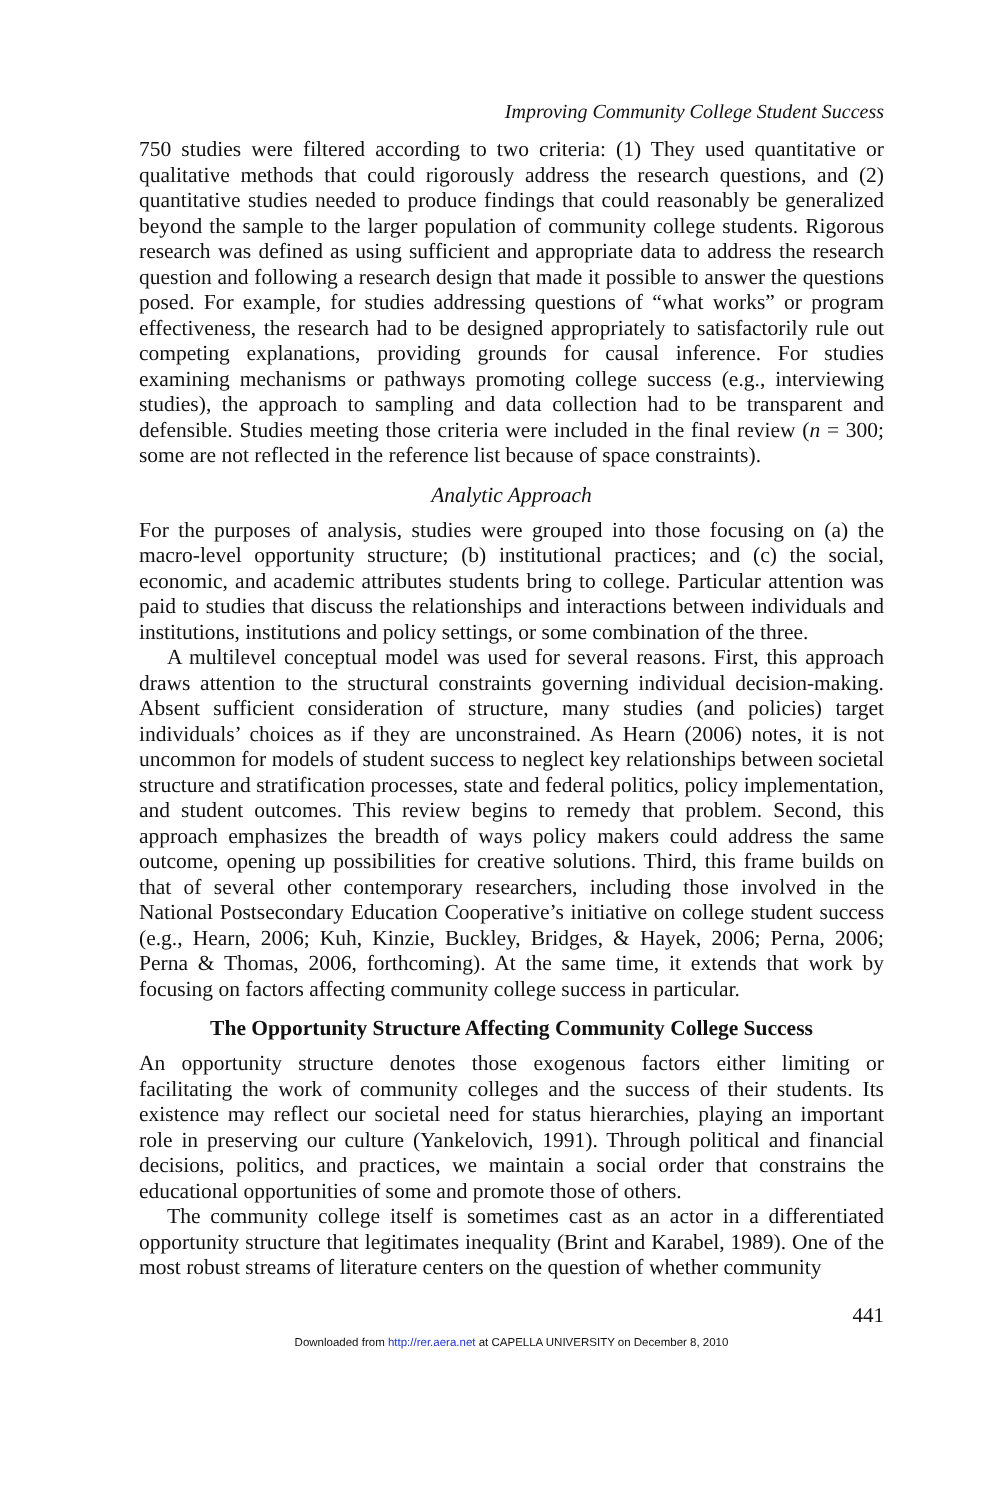Improving Community College Student Success
750 studies were filtered according to two criteria: (1) They used quantitative or qualitative methods that could rigorously address the research questions, and (2) quantitative studies needed to produce findings that could reasonably be generalized beyond the sample to the larger population of community college students. Rigorous research was defined as using sufficient and appropriate data to address the research question and following a research design that made it possible to answer the questions posed. For example, for studies addressing questions of “what works” or program effectiveness, the research had to be designed appropriately to satisfactorily rule out competing explanations, providing grounds for causal inference. For studies examining mechanisms or pathways promoting college success (e.g., interviewing studies), the approach to sampling and data collection had to be transparent and defensible. Studies meeting those criteria were included in the final review (n = 300; some are not reflected in the reference list because of space constraints).
Analytic Approach
For the purposes of analysis, studies were grouped into those focusing on (a) the macro-level opportunity structure; (b) institutional practices; and (c) the social, economic, and academic attributes students bring to college. Particular attention was paid to studies that discuss the relationships and interactions between individuals and institutions, institutions and policy settings, or some combination of the three.
A multilevel conceptual model was used for several reasons. First, this approach draws attention to the structural constraints governing individual decision-making. Absent sufficient consideration of structure, many studies (and policies) target individuals’ choices as if they are unconstrained. As Hearn (2006) notes, it is not uncommon for models of student success to neglect key relationships between societal structure and stratification processes, state and federal politics, policy implementation, and student outcomes. This review begins to remedy that problem. Second, this approach emphasizes the breadth of ways policy makers could address the same outcome, opening up possibilities for creative solutions. Third, this frame builds on that of several other contemporary researchers, including those involved in the National Postsecondary Education Cooperative’s initiative on college student success (e.g., Hearn, 2006; Kuh, Kinzie, Buckley, Bridges, & Hayek, 2006; Perna, 2006; Perna & Thomas, 2006, forthcoming). At the same time, it extends that work by focusing on factors affecting community college success in particular.
The Opportunity Structure Affecting Community College Success
An opportunity structure denotes those exogenous factors either limiting or facilitating the work of community colleges and the success of their students. Its existence may reflect our societal need for status hierarchies, playing an important role in preserving our culture (Yankelovich, 1991). Through political and financial decisions, politics, and practices, we maintain a social order that constrains the educational opportunities of some and promote those of others.
The community college itself is sometimes cast as an actor in a differentiated opportunity structure that legitimates inequality (Brint and Karabel, 1989). One of the most robust streams of literature centers on the question of whether community
441
Downloaded from http://rer.aera.net at CAPELLA UNIVERSITY on December 8, 2010